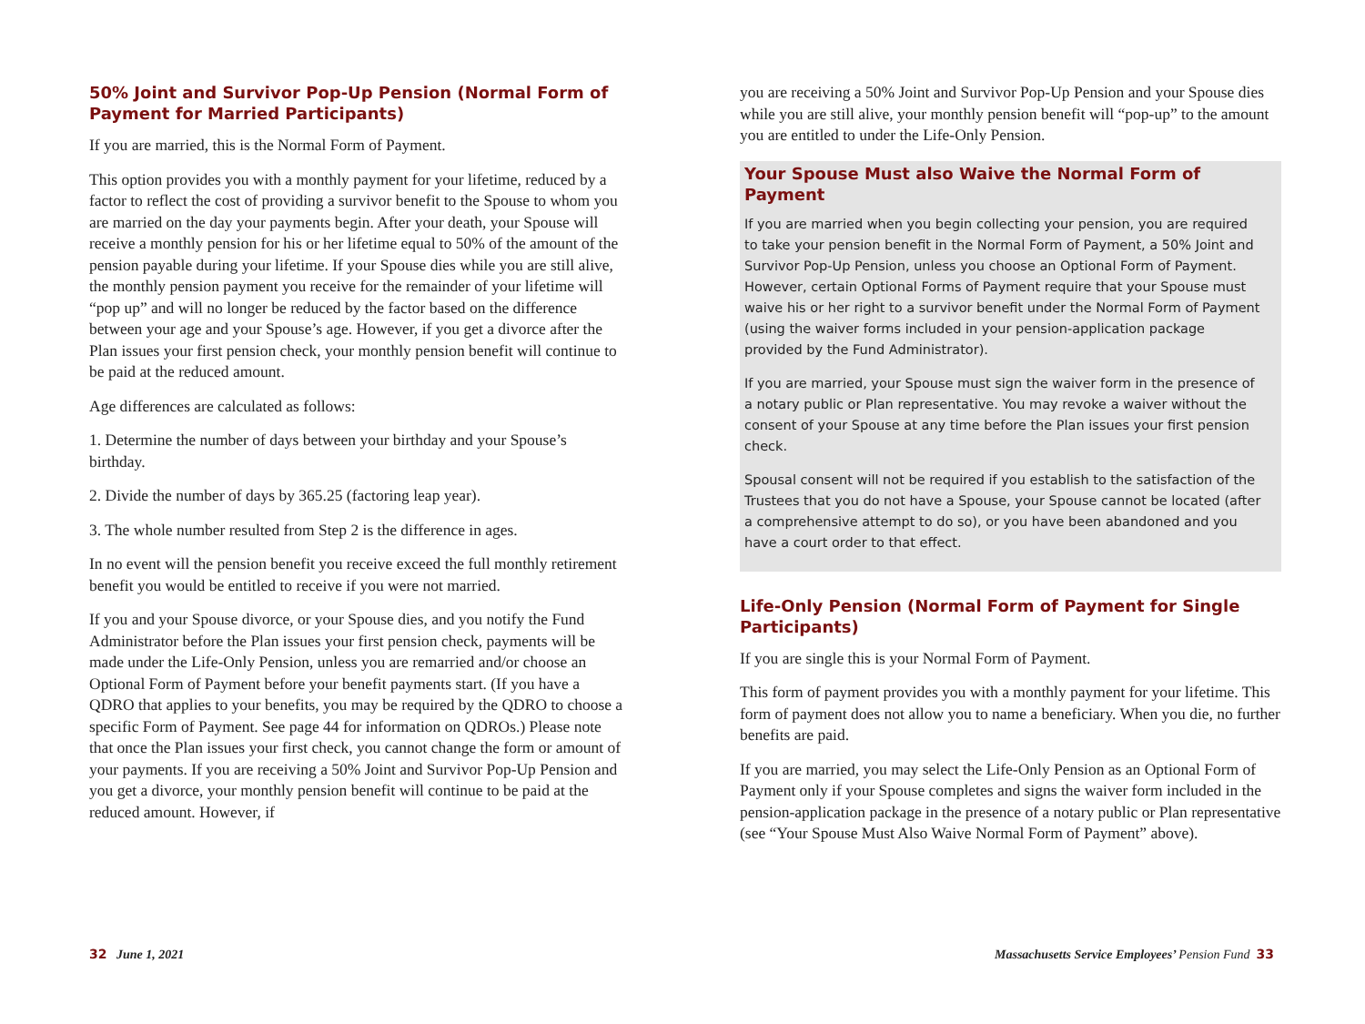50% Joint and Survivor Pop-Up Pension (Normal Form of Payment for Married Participants)
If you are married, this is the Normal Form of Payment.
This option provides you with a monthly payment for your lifetime, reduced by a factor to reflect the cost of providing a survivor benefit to the Spouse to whom you are married on the day your payments begin. After your death, your Spouse will receive a monthly pension for his or her lifetime equal to 50% of the amount of the pension payable during your lifetime. If your Spouse dies while you are still alive, the monthly pension payment you receive for the remainder of your lifetime will “pop up” and will no longer be reduced by the factor based on the difference between your age and your Spouse’s age. However, if you get a divorce after the Plan issues your first pension check, your monthly pension benefit will continue to be paid at the reduced amount.
Age differences are calculated as follows:
1. Determine the number of days between your birthday and your Spouse’s birthday.
2. Divide the number of days by 365.25 (factoring leap year).
3. The whole number resulted from Step 2 is the difference in ages.
In no event will the pension benefit you receive exceed the full monthly retirement benefit you would be entitled to receive if you were not married.
If you and your Spouse divorce, or your Spouse dies, and you notify the Fund Administrator before the Plan issues your first pension check, payments will be made under the Life-Only Pension, unless you are remarried and/or choose an Optional Form of Payment before your benefit payments start. (If you have a QDRO that applies to your benefits, you may be required by the QDRO to choose a specific Form of Payment. See page 44 for information on QDROs.) Please note that once the Plan issues your first check, you cannot change the form or amount of your payments. If you are receiving a 50% Joint and Survivor Pop-Up Pension and you get a divorce, your monthly pension benefit will continue to be paid at the reduced amount. However, if
you are receiving a 50% Joint and Survivor Pop-Up Pension and your Spouse dies while you are still alive, your monthly pension benefit will “pop-up” to the amount you are entitled to under the Life-Only Pension.
Your Spouse Must also Waive the Normal Form of Payment
If you are married when you begin collecting your pension, you are required to take your pension benefit in the Normal Form of Payment, a 50% Joint and Survivor Pop-Up Pension, unless you choose an Optional Form of Payment. However, certain Optional Forms of Payment require that your Spouse must waive his or her right to a survivor benefit under the Normal Form of Payment (using the waiver forms included in your pension-application package provided by the Fund Administrator).
If you are married, your Spouse must sign the waiver form in the presence of a notary public or Plan representative. You may revoke a waiver without the consent of your Spouse at any time before the Plan issues your first pension check.
Spousal consent will not be required if you establish to the satisfaction of the Trustees that you do not have a Spouse, your Spouse cannot be located (after a comprehensive attempt to do so), or you have been abandoned and you have a court order to that effect.
Life-Only Pension (Normal Form of Payment for Single Participants)
If you are single this is your Normal Form of Payment.
This form of payment provides you with a monthly payment for your lifetime. This form of payment does not allow you to name a beneficiary. When you die, no further benefits are paid.
If you are married, you may select the Life-Only Pension as an Optional Form of Payment only if your Spouse completes and signs the waiver form included in the pension-application package in the presence of a notary public or Plan representative (see “Your Spouse Must Also Waive Normal Form of Payment” above).
32 June 1, 2021 Massachusetts Service Employees’ Pension Fund 33